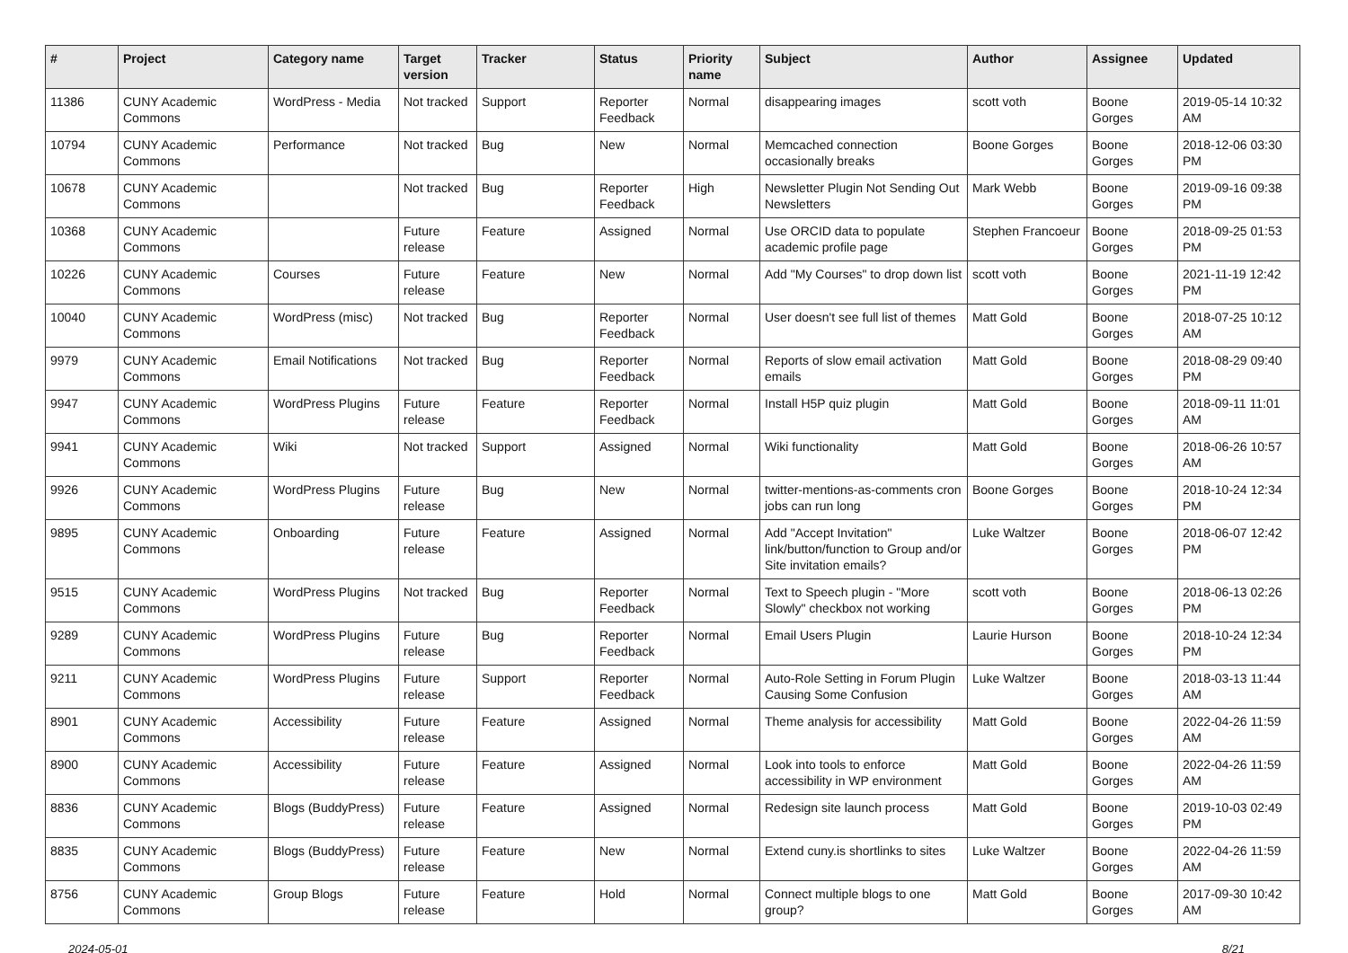| # | Project | Category name | Target version | Tracker | Status | Priority name | Subject | Author | Assignee | Updated |
| --- | --- | --- | --- | --- | --- | --- | --- | --- | --- | --- |
| 11386 | CUNY Academic Commons | WordPress - Media | Not tracked | Support | Reporter Feedback | Normal | disappearing images | scott voth | Boone Gorges | 2019-05-14 10:32 AM |
| 10794 | CUNY Academic Commons | Performance | Not tracked | Bug | New | Normal | Memcached connection occasionally breaks | Boone Gorges | Boone Gorges | 2018-12-06 03:30 PM |
| 10678 | CUNY Academic Commons | | Not tracked | Bug | Reporter Feedback | High | Newsletter Plugin Not Sending Out Newsletters | Mark Webb | Boone Gorges | 2019-09-16 09:38 PM |
| 10368 | CUNY Academic Commons | | Future release | Feature | Assigned | Normal | Use ORCID data to populate academic profile page | Stephen Francoeur | Boone Gorges | 2018-09-25 01:53 PM |
| 10226 | CUNY Academic Commons | Courses | Future release | Feature | New | Normal | Add "My Courses" to drop down list | scott voth | Boone Gorges | 2021-11-19 12:42 PM |
| 10040 | CUNY Academic Commons | WordPress (misc) | Not tracked | Bug | Reporter Feedback | Normal | User doesn't see full list of themes | Matt Gold | Boone Gorges | 2018-07-25 10:12 AM |
| 9979 | CUNY Academic Commons | Email Notifications | Not tracked | Bug | Reporter Feedback | Normal | Reports of slow email activation emails | Matt Gold | Boone Gorges | 2018-08-29 09:40 PM |
| 9947 | CUNY Academic Commons | WordPress Plugins | Future release | Feature | Reporter Feedback | Normal | Install H5P quiz plugin | Matt Gold | Boone Gorges | 2018-09-11 11:01 AM |
| 9941 | CUNY Academic Commons | Wiki | Not tracked | Support | Assigned | Normal | Wiki functionality | Matt Gold | Boone Gorges | 2018-06-26 10:57 AM |
| 9926 | CUNY Academic Commons | WordPress Plugins | Future release | Bug | New | Normal | twitter-mentions-as-comments cron jobs can run long | Boone Gorges | Boone Gorges | 2018-10-24 12:34 PM |
| 9895 | CUNY Academic Commons | Onboarding | Future release | Feature | Assigned | Normal | Add "Accept Invitation" link/button/function to Group and/or Site invitation emails? | Luke Waltzer | Boone Gorges | 2018-06-07 12:42 PM |
| 9515 | CUNY Academic Commons | WordPress Plugins | Not tracked | Bug | Reporter Feedback | Normal | Text to Speech plugin - "More Slowly" checkbox not working | scott voth | Boone Gorges | 2018-06-13 02:26 PM |
| 9289 | CUNY Academic Commons | WordPress Plugins | Future release | Bug | Reporter Feedback | Normal | Email Users Plugin | Laurie Hurson | Boone Gorges | 2018-10-24 12:34 PM |
| 9211 | CUNY Academic Commons | WordPress Plugins | Future release | Support | Reporter Feedback | Normal | Auto-Role Setting in Forum Plugin Causing Some Confusion | Luke Waltzer | Boone Gorges | 2018-03-13 11:44 AM |
| 8901 | CUNY Academic Commons | Accessibility | Future release | Feature | Assigned | Normal | Theme analysis for accessibility | Matt Gold | Boone Gorges | 2022-04-26 11:59 AM |
| 8900 | CUNY Academic Commons | Accessibility | Future release | Feature | Assigned | Normal | Look into tools to enforce accessibility in WP environment | Matt Gold | Boone Gorges | 2022-04-26 11:59 AM |
| 8836 | CUNY Academic Commons | Blogs (BuddyPress) | Future release | Feature | Assigned | Normal | Redesign site launch process | Matt Gold | Boone Gorges | 2019-10-03 02:49 PM |
| 8835 | CUNY Academic Commons | Blogs (BuddyPress) | Future release | Feature | New | Normal | Extend cuny.is shortlinks to sites | Luke Waltzer | Boone Gorges | 2022-04-26 11:59 AM |
| 8756 | CUNY Academic Commons | Group Blogs | Future release | Feature | Hold | Normal | Connect multiple blogs to one group? | Matt Gold | Boone Gorges | 2017-09-30 10:42 AM |
2024-05-01 8/21